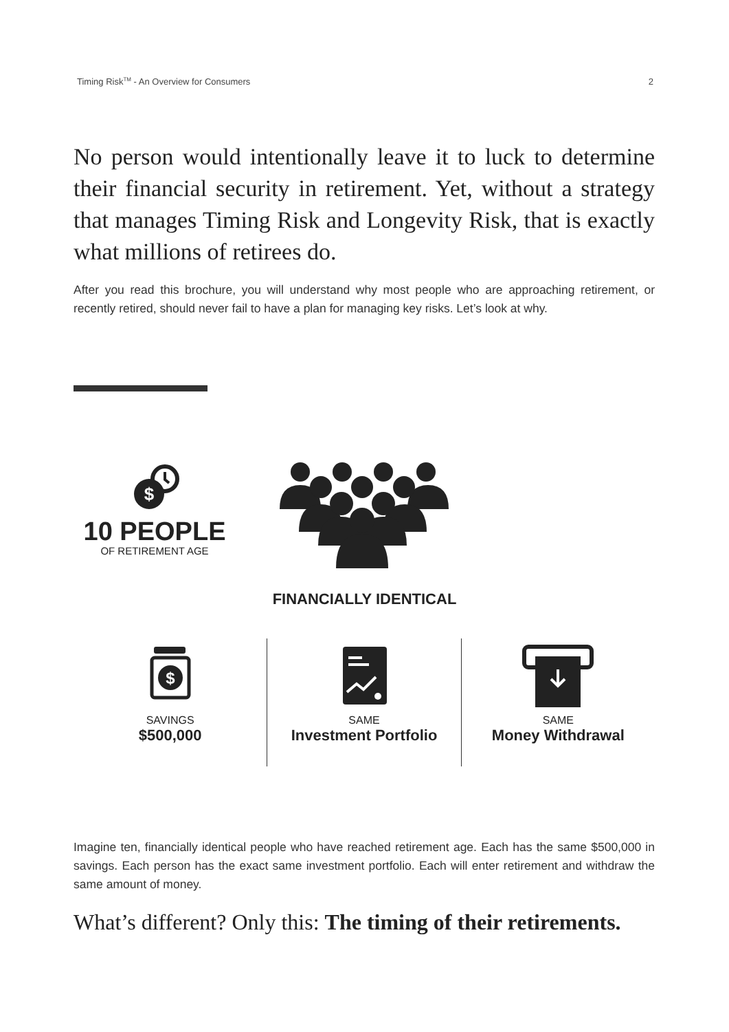Timing Risk<sup>TM</sup> - An Overview for Consumers 2
No person would intentionally leave it to luck to determine their financial security in retirement. Yet, without a strategy that manages Timing Risk and Longevity Risk, that is exactly what millions of retirees do.
After you read this brochure, you will understand why most people who are approaching retirement, or recently retired, should never fail to have a plan for managing key risks. Let’s look at why.
$
10 PEOPLE
OF RETIREMENT AGE
FINANCIALLY IDENTICAL
$
SAVINGS
$500,000
SAME
Investment Portfolio
SAME
Money Withdrawal
Imagine ten, financially identical people who have reached retirement age. Each has the same $500,000 in savings. Each person has the exact same investment portfolio. Each will enter retirement and withdraw the same amount of money.
What’s different? Only this: The timing of their retirements.